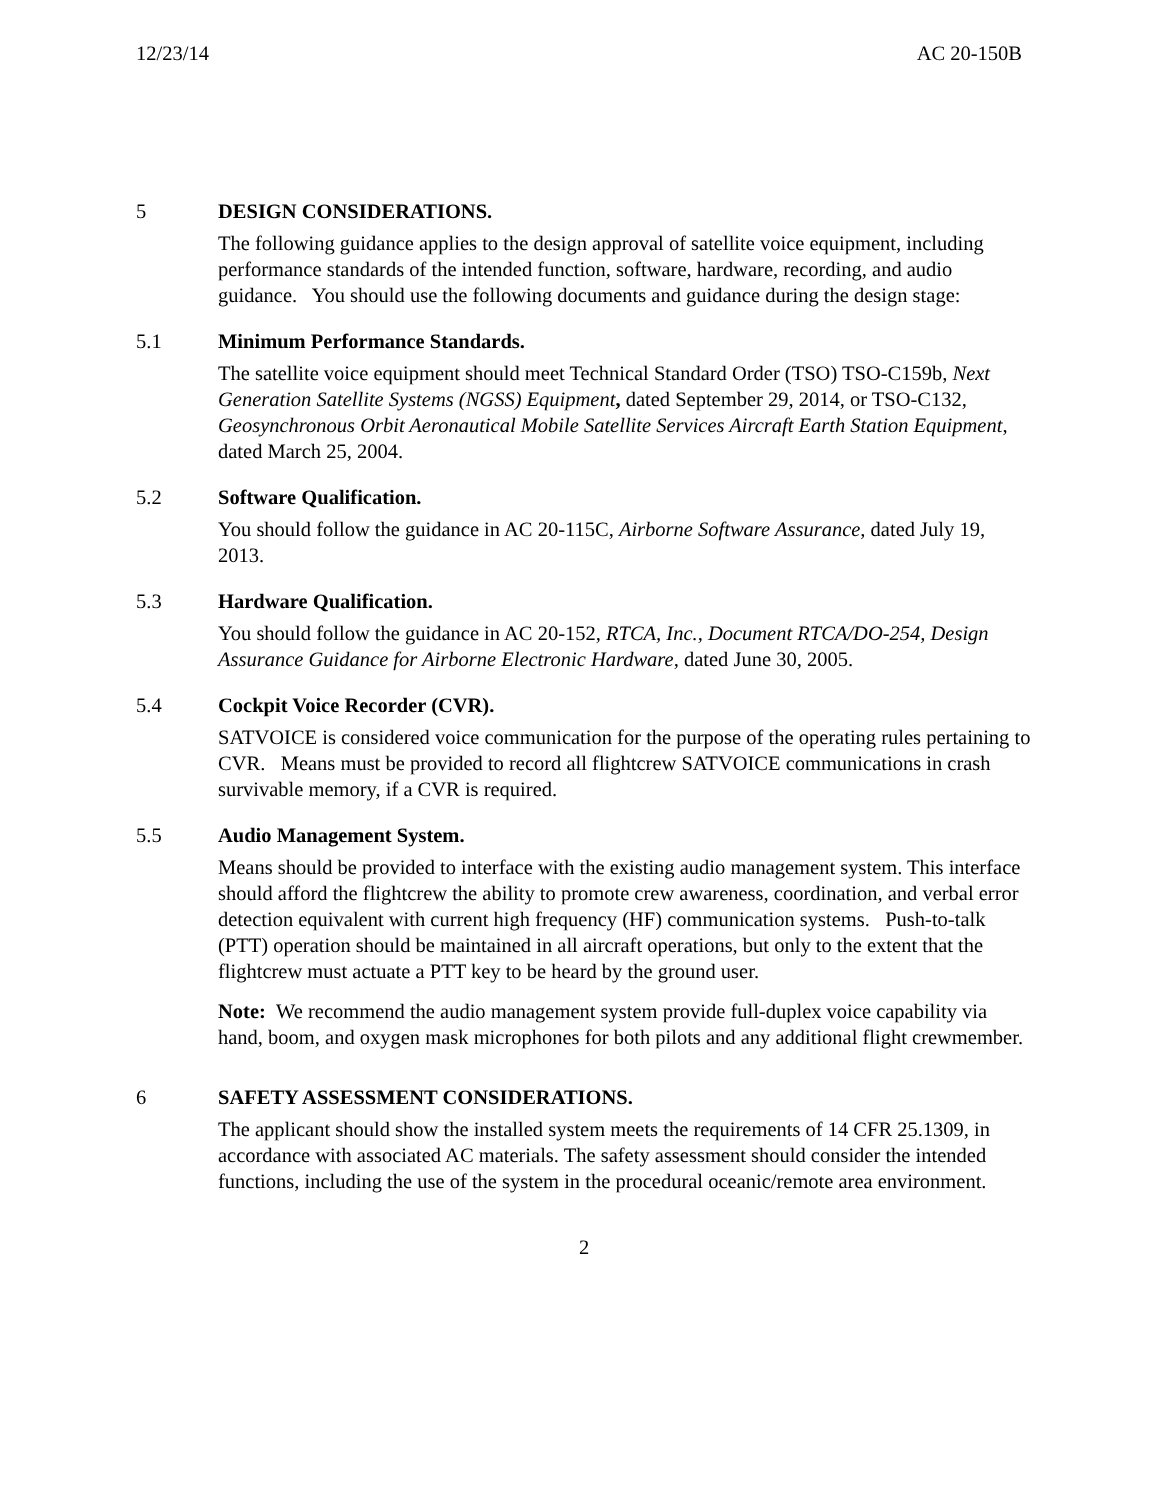12/23/14 AC 20-150B
5 DESIGN CONSIDERATIONS.
The following guidance applies to the design approval of satellite voice equipment, including performance standards of the intended function, software, hardware, recording, and audio guidance. You should use the following documents and guidance during the design stage:
5.1 Minimum Performance Standards.
The satellite voice equipment should meet Technical Standard Order (TSO) TSO-C159b, Next Generation Satellite Systems (NGSS) Equipment, dated September 29, 2014, or TSO-C132, Geosynchronous Orbit Aeronautical Mobile Satellite Services Aircraft Earth Station Equipment, dated March 25, 2004.
5.2 Software Qualification.
You should follow the guidance in AC 20-115C, Airborne Software Assurance, dated July 19, 2013.
5.3 Hardware Qualification.
You should follow the guidance in AC 20-152, RTCA, Inc., Document RTCA/DO-254, Design Assurance Guidance for Airborne Electronic Hardware, dated June 30, 2005.
5.4 Cockpit Voice Recorder (CVR).
SATVOICE is considered voice communication for the purpose of the operating rules pertaining to CVR. Means must be provided to record all flightcrew SATVOICE communications in crash survivable memory, if a CVR is required.
5.5 Audio Management System.
Means should be provided to interface with the existing audio management system. This interface should afford the flightcrew the ability to promote crew awareness, coordination, and verbal error detection equivalent with current high frequency (HF) communication systems. Push-to-talk (PTT) operation should be maintained in all aircraft operations, but only to the extent that the flightcrew must actuate a PTT key to be heard by the ground user.
Note: We recommend the audio management system provide full-duplex voice capability via hand, boom, and oxygen mask microphones for both pilots and any additional flight crewmember.
6 SAFETY ASSESSMENT CONSIDERATIONS.
The applicant should show the installed system meets the requirements of 14 CFR 25.1309, in accordance with associated AC materials. The safety assessment should consider the intended functions, including the use of the system in the procedural oceanic/remote area environment.
2